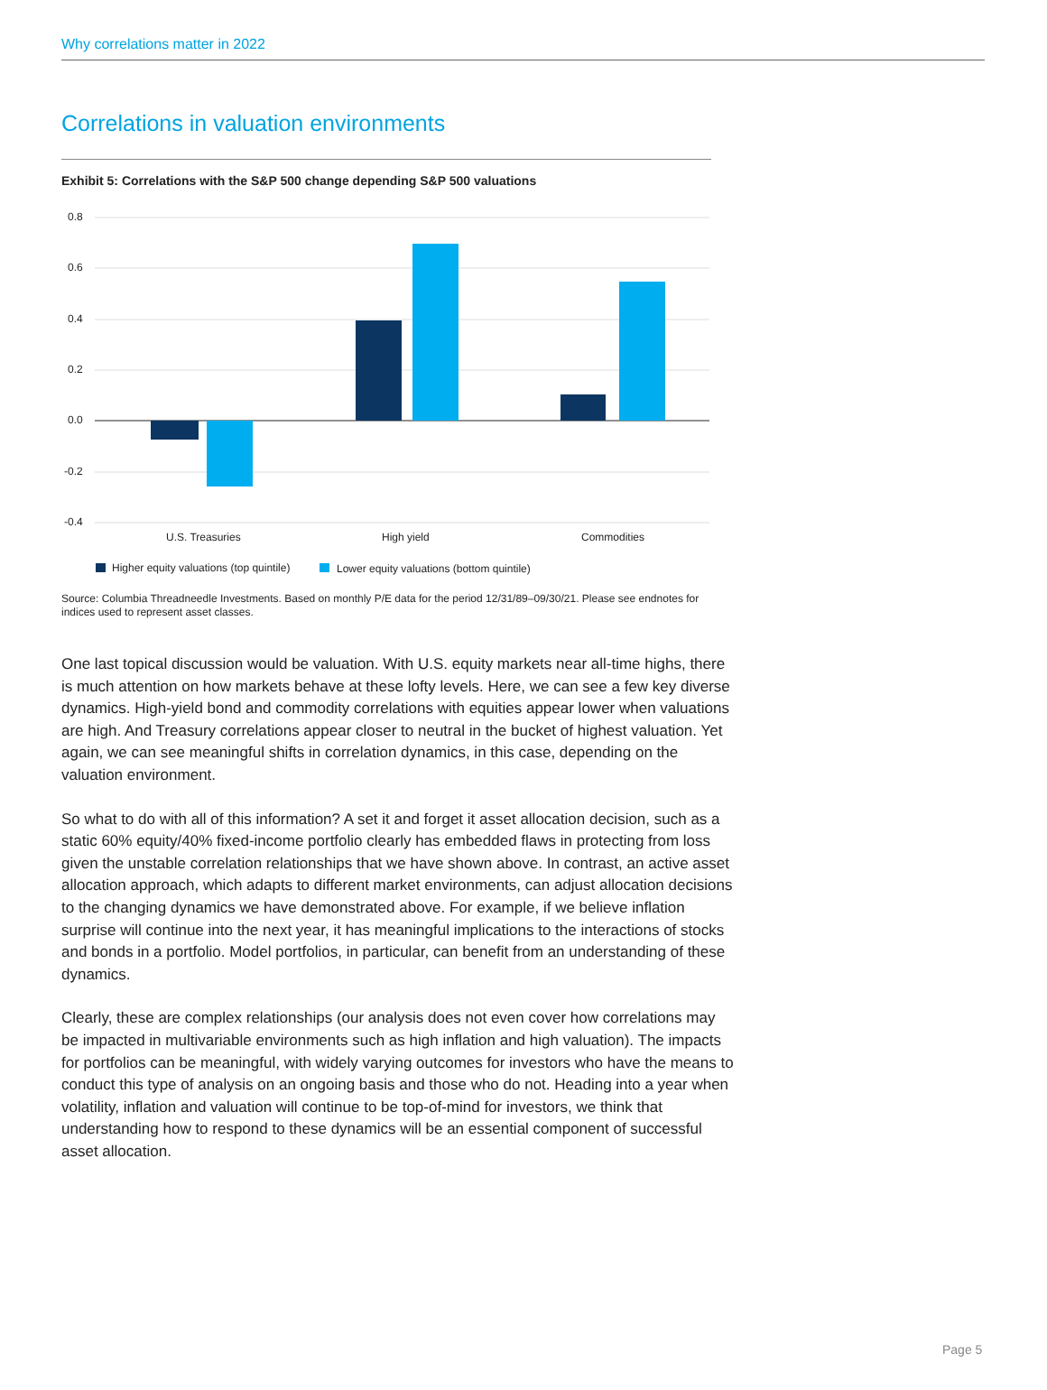Why correlations matter in 2022
Correlations in valuation environments
Exhibit 5: Correlations with the S&P 500 change depending S&P 500 valuations
0.8
0.6
0.4
0.2
0.0
-0.2
-0.4
U.S. Treasuries
High yield
Commodities
Higher equity valuations (top quintile)
Lower equity valuations (bottom quintile)
Source: Columbia Threadneedle Investments. Based on monthly P/E data for the period 12/31/89–09/30/21. Please see endnotes for indices used to represent asset classes.
One last topical discussion would be valuation. With U.S. equity markets near all-time highs, there is much attention on how markets behave at these lofty levels. Here, we can see a few key diverse dynamics. High-yield bond and commodity correlations with equities appear lower when valuations are high. And Treasury correlations appear closer to neutral in the bucket of highest valuation. Yet again, we can see meaningful shifts in correlation dynamics, in this case, depending on the valuation environment.
So what to do with all of this information? A set it and forget it asset allocation decision, such as a static 60% equity/40% fixed-income portfolio clearly has embedded flaws in protecting from loss given the unstable correlation relationships that we have shown above. In contrast, an active asset allocation approach, which adapts to different market environments, can adjust allocation decisions to the changing dynamics we have demonstrated above. For example, if we believe inflation surprise will continue into the next year, it has meaningful implications to the interactions of stocks and bonds in a portfolio. Model portfolios, in particular, can benefit from an understanding of these dynamics.
Clearly, these are complex relationships (our analysis does not even cover how correlations may be impacted in multivariable environments such as high inflation and high valuation). The impacts for portfolios can be meaningful, with widely varying outcomes for investors who have the means to conduct this type of analysis on an ongoing basis and those who do not. Heading into a year when volatility, inflation and valuation will continue to be top-of-mind for investors, we think that understanding how to respond to these dynamics will be an essential component of successful asset allocation.
Page 5